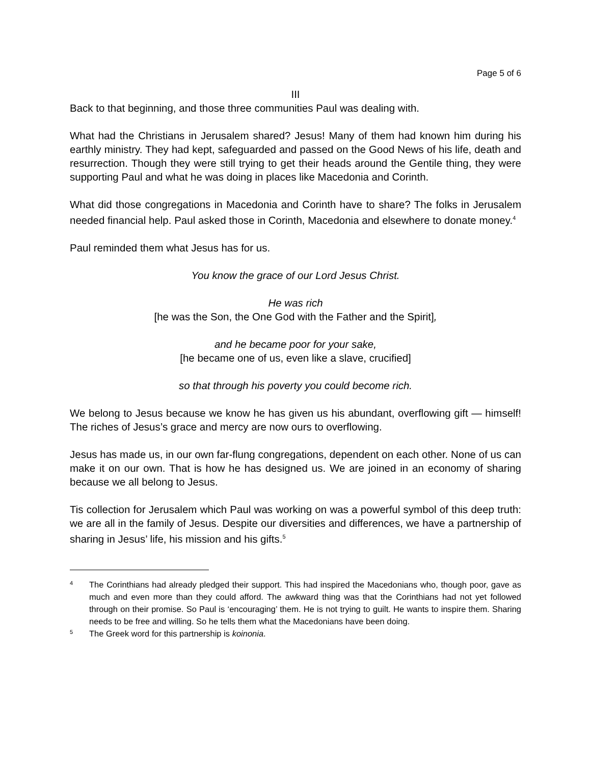Page 5 of 6
III
Back to that beginning, and those three communities Paul was dealing with.
What had the Christians in Jerusalem shared? Jesus! Many of them had known him during his earthly ministry. They had kept, safeguarded and passed on the Good News of his life, death and resurrection. Though they were still trying to get their heads around the Gentile thing, they were supporting Paul and what he was doing in places like Macedonia and Corinth.
What did those congregations in Macedonia and Corinth have to share? The folks in Jerusalem needed financial help. Paul asked those in Corinth, Macedonia and elsewhere to donate money.<sup>4</sup>
Paul reminded them what Jesus has for us.
You know the grace of our Lord Jesus Christ.
He was rich
[he was the Son, the One God with the Father and the Spirit],
and he became poor for your sake,
[he became one of us, even like a slave, crucified]
so that through his poverty you could become rich.
We belong to Jesus because we know he has given us his abundant, overflowing gift — himself! The riches of Jesus’s grace and mercy are now ours to overflowing.
Jesus has made us, in our own far-flung congregations, dependent on each other. None of us can make it on our own. That is how he has designed us. We are joined in an economy of sharing because we all belong to Jesus.
Tis collection for Jerusalem which Paul was working on was a powerful symbol of this deep truth: we are all in the family of Jesus. Despite our diversities and differences, we have a partnership of sharing in Jesus’ life, his mission and his gifts.<sup>5</sup>
4 The Corinthians had already pledged their support. This had inspired the Macedonians who, though poor, gave as much and even more than they could afford. The awkward thing was that the Corinthians had not yet followed through on their promise. So Paul is ‘encouraging’ them. He is not trying to guilt. He wants to inspire them. Sharing needs to be free and willing. So he tells them what the Macedonians have been doing.
5 The Greek word for this partnership is koinonia.